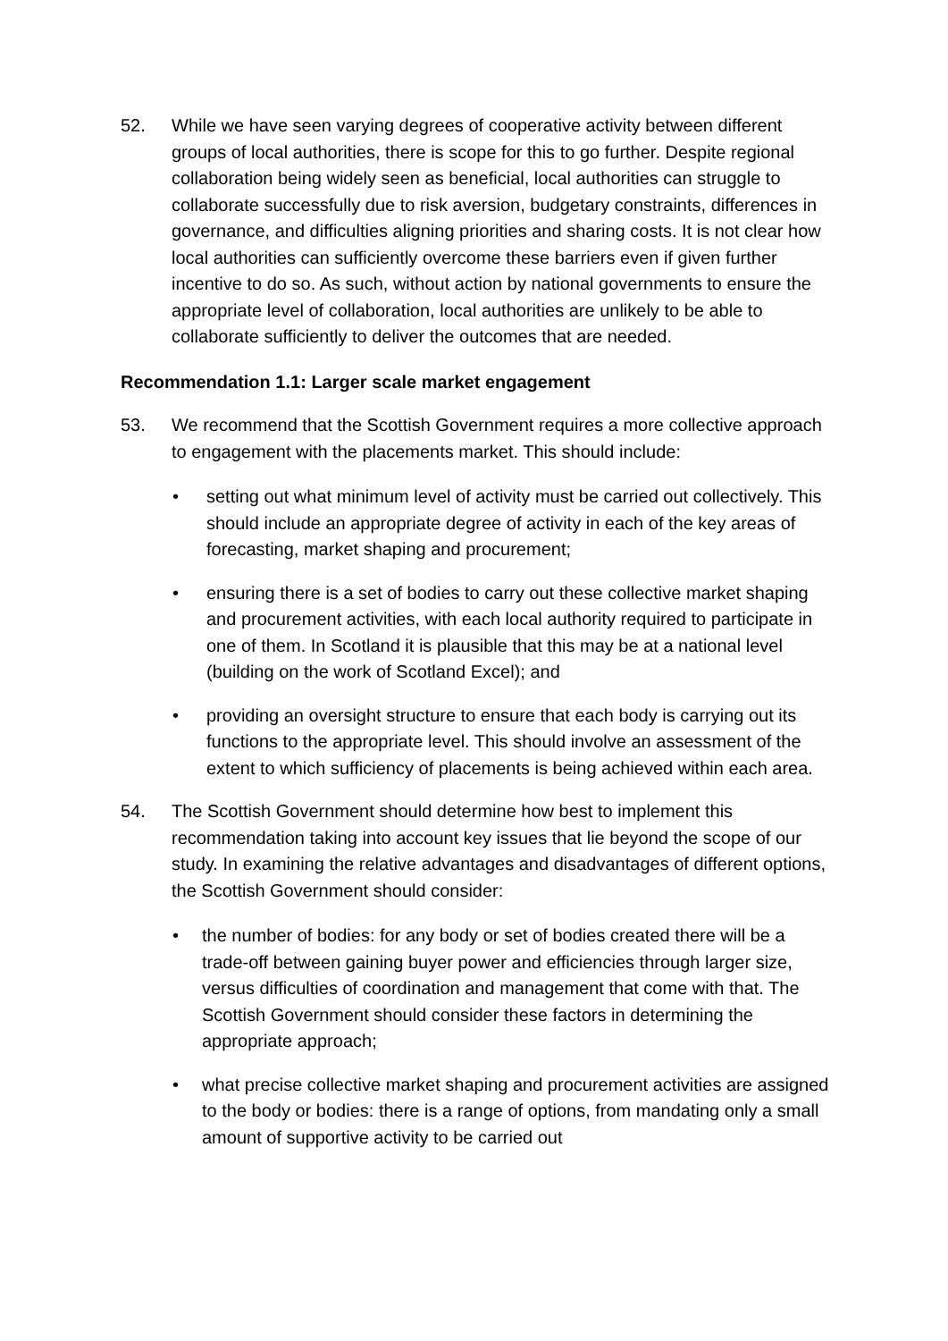52. While we have seen varying degrees of cooperative activity between different groups of local authorities, there is scope for this to go further. Despite regional collaboration being widely seen as beneficial, local authorities can struggle to collaborate successfully due to risk aversion, budgetary constraints, differences in governance, and difficulties aligning priorities and sharing costs. It is not clear how local authorities can sufficiently overcome these barriers even if given further incentive to do so. As such, without action by national governments to ensure the appropriate level of collaboration, local authorities are unlikely to be able to collaborate sufficiently to deliver the outcomes that are needed.
Recommendation 1.1: Larger scale market engagement
53. We recommend that the Scottish Government requires a more collective approach to engagement with the placements market. This should include:
• setting out what minimum level of activity must be carried out collectively. This should include an appropriate degree of activity in each of the key areas of forecasting, market shaping and procurement;
• ensuring there is a set of bodies to carry out these collective market shaping and procurement activities, with each local authority required to participate in one of them. In Scotland it is plausible that this may be at a national level (building on the work of Scotland Excel); and
• providing an oversight structure to ensure that each body is carrying out its functions to the appropriate level. This should involve an assessment of the extent to which sufficiency of placements is being achieved within each area.
54. The Scottish Government should determine how best to implement this recommendation taking into account key issues that lie beyond the scope of our study. In examining the relative advantages and disadvantages of different options, the Scottish Government should consider:
• the number of bodies: for any body or set of bodies created there will be a trade-off between gaining buyer power and efficiencies through larger size, versus difficulties of coordination and management that come with that. The Scottish Government should consider these factors in determining the appropriate approach;
• what precise collective market shaping and procurement activities are assigned to the body or bodies: there is a range of options, from mandating only a small amount of supportive activity to be carried out